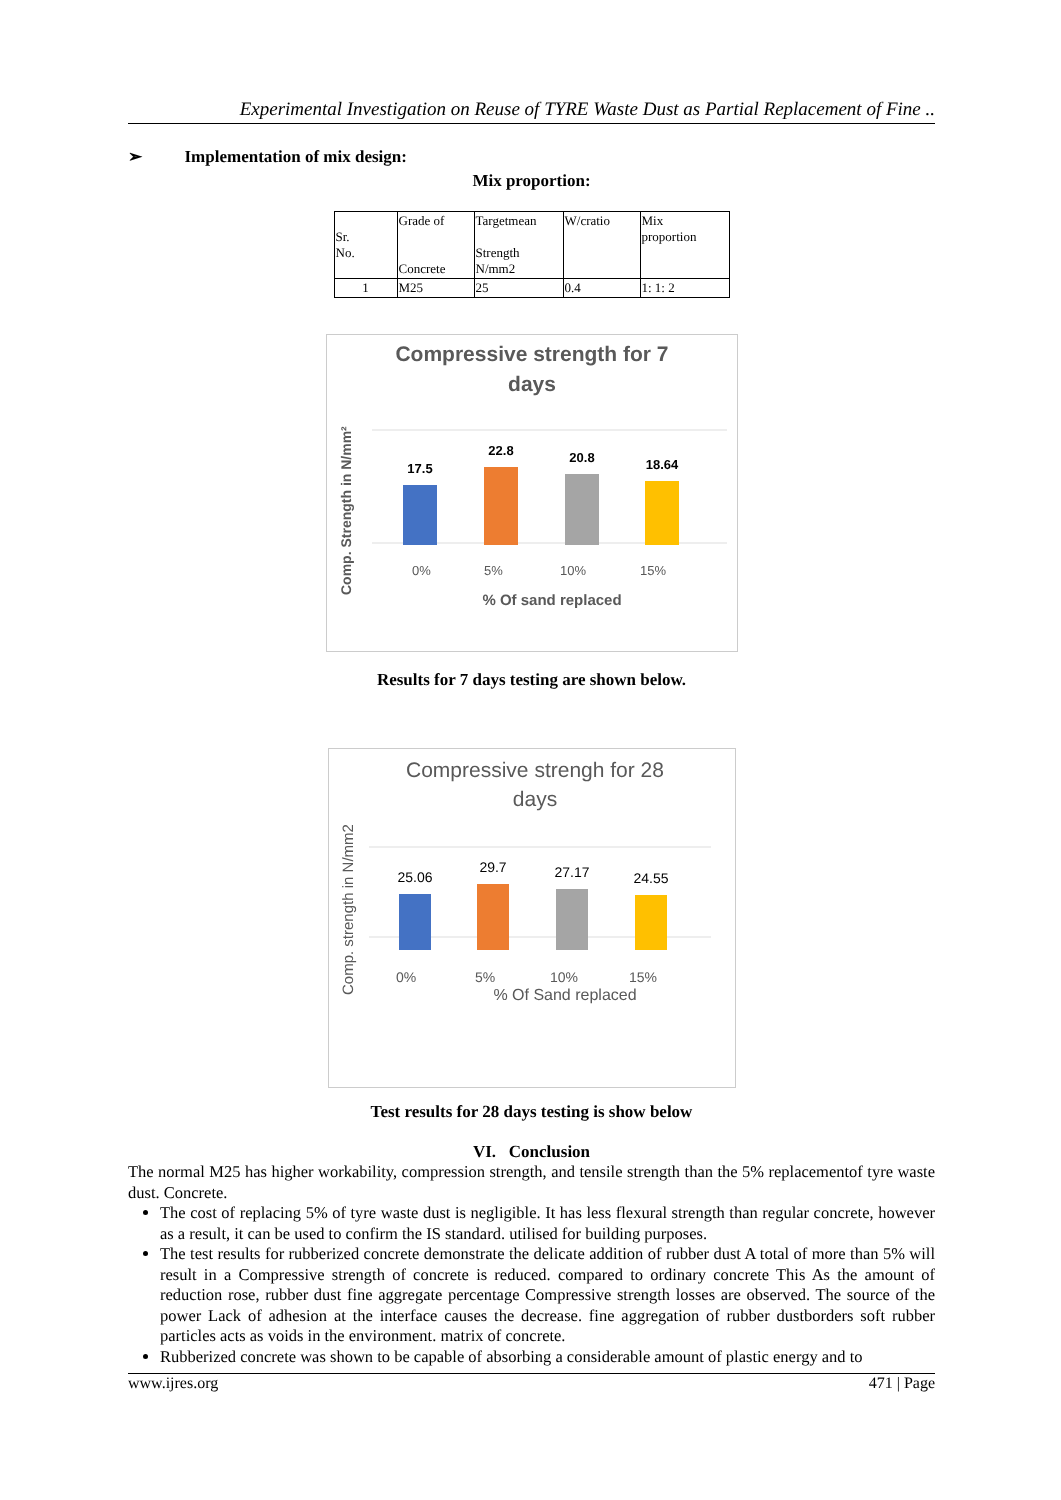Experimental Investigation on Reuse of TYRE Waste Dust as Partial Replacement of Fine ..
➢ Implementation of mix design:
Mix proportion:
| Sr. No. | Grade of Concrete | Targetmean Strength N/mm2 | W/cratio | Mix proportion |
| 1 | M25 | 25 | 0.4 | 1: 1: 2 |
Compressive strength for 7
days
Comp. Strength in N/mm²
17.5
22.8
20.8
18.64
0%
5%
10%
15%
% Of sand replaced
Results for 7 days testing are shown below.
Compressive strengh for 28
days
Comp. strength in N/mm2
25.06
29.7
27.17
24.55
0%
5%
10%
15%
% Of Sand replaced
Test results for 28 days testing is show below
VI. Conclusion
The normal M25 has higher workability, compression strength, and tensile strength than the 5% replacementof tyre waste dust. Concrete.
The cost of replacing 5% of tyre waste dust is negligible. It has less flexural strength than regular concrete, however as a result, it can be used to confirm the IS standard. utilised for building purposes.
The test results for rubberized concrete demonstrate the delicate addition of rubber dust A total of more than 5% will result in a Compressive strength of concrete is reduced. compared to ordinary concrete This As the amount of reduction rose, rubber dust fine aggregate percentage Compressive strength losses are observed. The source of the power Lack of adhesion at the interface causes the decrease. fine aggregation of rubber dustborders soft rubber particles acts as voids in the environment. matrix of concrete.
Rubberized concrete was shown to be capable of absorbing a considerable amount of plastic energy and to
www.ijres.org 471 | Page